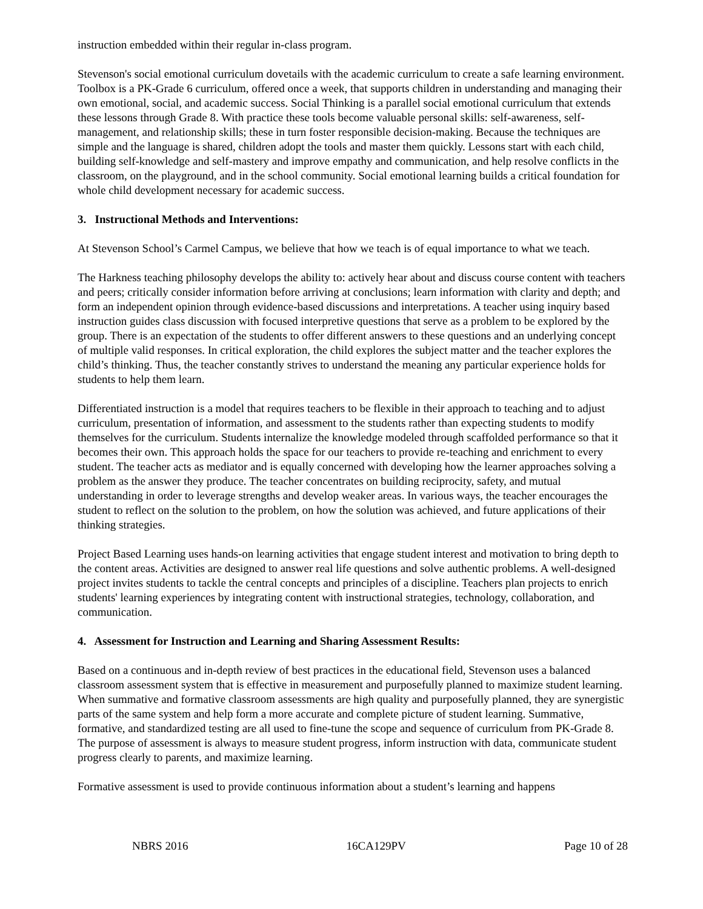instruction embedded within their regular in-class program.
Stevenson's social emotional curriculum dovetails with the academic curriculum to create a safe learning environment. Toolbox is a PK-Grade 6 curriculum, offered once a week, that supports children in understanding and managing their own emotional, social, and academic success. Social Thinking is a parallel social emotional curriculum that extends these lessons through Grade 8. With practice these tools become valuable personal skills: self-awareness, self-management, and relationship skills; these in turn foster responsible decision-making. Because the techniques are simple and the language is shared, children adopt the tools and master them quickly. Lessons start with each child, building self-knowledge and self-mastery and improve empathy and communication, and help resolve conflicts in the classroom, on the playground, and in the school community. Social emotional learning builds a critical foundation for whole child development necessary for academic success.
3. Instructional Methods and Interventions:
At Stevenson School’s Carmel Campus, we believe that how we teach is of equal importance to what we teach.
The Harkness teaching philosophy develops the ability to: actively hear about and discuss course content with teachers and peers; critically consider information before arriving at conclusions; learn information with clarity and depth; and form an independent opinion through evidence-based discussions and interpretations. A teacher using inquiry based instruction guides class discussion with focused interpretive questions that serve as a problem to be explored by the group. There is an expectation of the students to offer different answers to these questions and an underlying concept of multiple valid responses. In critical exploration, the child explores the subject matter and the teacher explores the child’s thinking. Thus, the teacher constantly strives to understand the meaning any particular experience holds for students to help them learn.
Differentiated instruction is a model that requires teachers to be flexible in their approach to teaching and to adjust curriculum, presentation of information, and assessment to the students rather than expecting students to modify themselves for the curriculum. Students internalize the knowledge modeled through scaffolded performance so that it becomes their own. This approach holds the space for our teachers to provide re-teaching and enrichment to every student. The teacher acts as mediator and is equally concerned with developing how the learner approaches solving a problem as the answer they produce. The teacher concentrates on building reciprocity, safety, and mutual understanding in order to leverage strengths and develop weaker areas. In various ways, the teacher encourages the student to reflect on the solution to the problem, on how the solution was achieved, and future applications of their thinking strategies.
Project Based Learning uses hands-on learning activities that engage student interest and motivation to bring depth to the content areas. Activities are designed to answer real life questions and solve authentic problems. A well-designed project invites students to tackle the central concepts and principles of a discipline. Teachers plan projects to enrich students' learning experiences by integrating content with instructional strategies, technology, collaboration, and communication.
4. Assessment for Instruction and Learning and Sharing Assessment Results:
Based on a continuous and in-depth review of best practices in the educational field, Stevenson uses a balanced classroom assessment system that is effective in measurement and purposefully planned to maximize student learning. When summative and formative classroom assessments are high quality and purposefully planned, they are synergistic parts of the same system and help form a more accurate and complete picture of student learning. Summative, formative, and standardized testing are all used to fine-tune the scope and sequence of curriculum from PK-Grade 8. The purpose of assessment is always to measure student progress, inform instruction with data, communicate student progress clearly to parents, and maximize learning.
Formative assessment is used to provide continuous information about a student’s learning and happens
NBRS 2016 16CA129PV Page 10 of 28